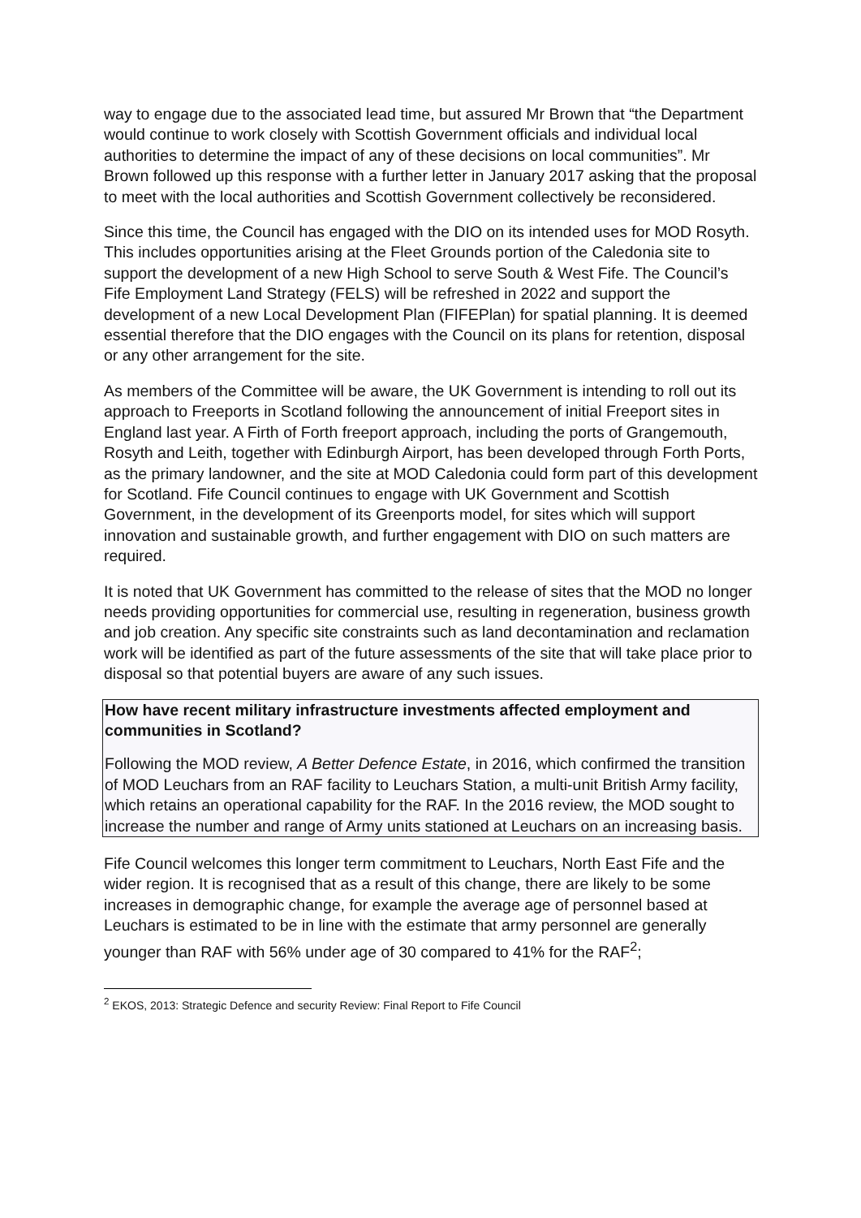way to engage due to the associated lead time, but assured Mr Brown that “the Department would continue to work closely with Scottish Government officials and individual local authorities to determine the impact of any of these decisions on local communities”. Mr Brown followed up this response with a further letter in January 2017 asking that the proposal to meet with the local authorities and Scottish Government collectively be reconsidered.
Since this time, the Council has engaged with the DIO on its intended uses for MOD Rosyth. This includes opportunities arising at the Fleet Grounds portion of the Caledonia site to support the development of a new High School to serve South & West Fife. The Council’s Fife Employment Land Strategy (FELS) will be refreshed in 2022 and support the development of a new Local Development Plan (FIFEPlan) for spatial planning. It is deemed essential therefore that the DIO engages with the Council on its plans for retention, disposal or any other arrangement for the site.
As members of the Committee will be aware, the UK Government is intending to roll out its approach to Freeports in Scotland following the announcement of initial Freeport sites in England last year. A Firth of Forth freeport approach, including the ports of Grangemouth, Rosyth and Leith, together with Edinburgh Airport, has been developed through Forth Ports, as the primary landowner, and the site at MOD Caledonia could form part of this development for Scotland. Fife Council continues to engage with UK Government and Scottish Government, in the development of its Greenports model, for sites which will support innovation and sustainable growth, and further engagement with DIO on such matters are required.
It is noted that UK Government has committed to the release of sites that the MOD no longer needs providing opportunities for commercial use, resulting in regeneration, business growth and job creation. Any specific site constraints such as land decontamination and reclamation work will be identified as part of the future assessments of the site that will take place prior to disposal so that potential buyers are aware of any such issues.
How have recent military infrastructure investments affected employment and communities in Scotland?
Following the MOD review, A Better Defence Estate, in 2016, which confirmed the transition of MOD Leuchars from an RAF facility to Leuchars Station, a multi-unit British Army facility, which retains an operational capability for the RAF. In the 2016 review, the MOD sought to increase the number and range of Army units stationed at Leuchars on an increasing basis.
Fife Council welcomes this longer term commitment to Leuchars, North East Fife and the wider region. It is recognised that as a result of this change, there are likely to be some increases in demographic change, for example the average age of personnel based at Leuchars is estimated to be in line with the estimate that army personnel are generally younger than RAF with 56% under age of 30 compared to 41% for the RAF<sup>2</sup>;
<sup>2</sup> EKOS, 2013: Strategic Defence and security Review: Final Report to Fife Council